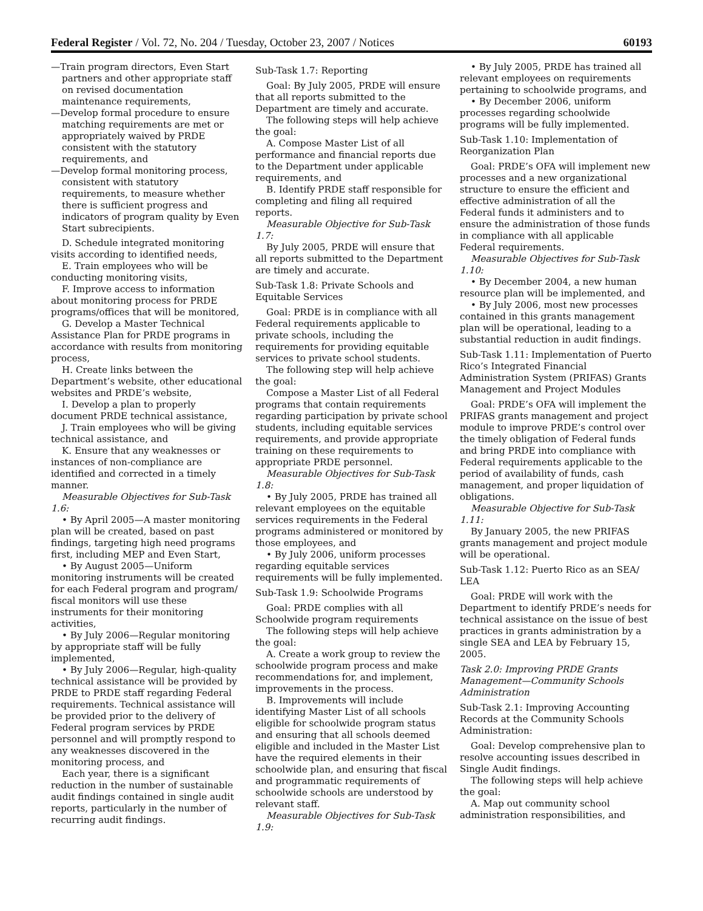Federal Register / Vol. 72, No. 204 / Tuesday, October 23, 2007 / Notices 60193
—Train program directors, Even Start partners and other appropriate staff on revised documentation maintenance requirements,
—Develop formal procedure to ensure matching requirements are met or appropriately waived by PRDE consistent with the statutory requirements, and
—Develop formal monitoring process, consistent with statutory requirements, to measure whether there is sufficient progress and indicators of program quality by Even Start subrecipients.
D. Schedule integrated monitoring visits according to identified needs,
E. Train employees who will be conducting monitoring visits,
F. Improve access to information about monitoring process for PRDE programs/offices that will be monitored,
G. Develop a Master Technical Assistance Plan for PRDE programs in accordance with results from monitoring process,
H. Create links between the Department’s website, other educational websites and PRDE’s website,
I. Develop a plan to properly document PRDE technical assistance,
J. Train employees who will be giving technical assistance, and
K. Ensure that any weaknesses or instances of non-compliance are identified and corrected in a timely manner.
Measurable Objectives for Sub-Task 1.6:
• By April 2005—A master monitoring plan will be created, based on past findings, targeting high need programs first, including MEP and Even Start,
• By August 2005—Uniform monitoring instruments will be created for each Federal program and program/ fiscal monitors will use these instruments for their monitoring activities,
• By July 2006—Regular monitoring by appropriate staff will be fully implemented,
• By July 2006—Regular, high-quality technical assistance will be provided by PRDE to PRDE staff regarding Federal requirements. Technical assistance will be provided prior to the delivery of Federal program services by PRDE personnel and will promptly respond to any weaknesses discovered in the monitoring process, and
Each year, there is a significant reduction in the number of sustainable audit findings contained in single audit reports, particularly in the number of recurring audit findings.
Sub-Task 1.7: Reporting
Goal: By July 2005, PRDE will ensure that all reports submitted to the Department are timely and accurate.
The following steps will help achieve the goal:
A. Compose Master List of all performance and financial reports due to the Department under applicable requirements, and
B. Identify PRDE staff responsible for completing and filing all required reports.
Measurable Objective for Sub-Task 1.7:
By July 2005, PRDE will ensure that all reports submitted to the Department are timely and accurate.
Sub-Task 1.8: Private Schools and Equitable Services
Goal: PRDE is in compliance with all Federal requirements applicable to private schools, including the requirements for providing equitable services to private school students.
The following step will help achieve the goal:
Compose a Master List of all Federal programs that contain requirements regarding participation by private school students, including equitable services requirements, and provide appropriate training on these requirements to appropriate PRDE personnel.
Measurable Objectives for Sub-Task 1.8:
• By July 2005, PRDE has trained all relevant employees on the equitable services requirements in the Federal programs administered or monitored by those employees, and
• By July 2006, uniform processes regarding equitable services requirements will be fully implemented.
Sub-Task 1.9: Schoolwide Programs
Goal: PRDE complies with all Schoolwide program requirements
The following steps will help achieve the goal:
A. Create a work group to review the schoolwide program process and make recommendations for, and implement, improvements in the process.
B. Improvements will include identifying Master List of all schools eligible for schoolwide program status and ensuring that all schools deemed eligible and included in the Master List have the required elements in their schoolwide plan, and ensuring that fiscal and programmatic requirements of schoolwide schools are understood by relevant staff.
Measurable Objectives for Sub-Task 1.9:
• By July 2005, PRDE has trained all relevant employees on requirements pertaining to schoolwide programs, and
• By December 2006, uniform processes regarding schoolwide programs will be fully implemented.
Sub-Task 1.10: Implementation of Reorganization Plan
Goal: PRDE’s OFA will implement new processes and a new organizational structure to ensure the efficient and effective administration of all the Federal funds it administers and to ensure the administration of those funds in compliance with all applicable Federal requirements.
Measurable Objectives for Sub-Task 1.10:
• By December 2004, a new human resource plan will be implemented, and
• By July 2006, most new processes contained in this grants management plan will be operational, leading to a substantial reduction in audit findings.
Sub-Task 1.11: Implementation of Puerto Rico’s Integrated Financial Administration System (PRIFAS) Grants Management and Project Modules
Goal: PRDE’s OFA will implement the PRIFAS grants management and project module to improve PRDE’s control over the timely obligation of Federal funds and bring PRDE into compliance with Federal requirements applicable to the period of availability of funds, cash management, and proper liquidation of obligations.
Measurable Objective for Sub-Task 1.11:
By January 2005, the new PRIFAS grants management and project module will be operational.
Sub-Task 1.12: Puerto Rico as an SEA/ LEA
Goal: PRDE will work with the Department to identify PRDE’s needs for technical assistance on the issue of best practices in grants administration by a single SEA and LEA by February 15, 2005.
Task 2.0: Improving PRDE Grants Management—Community Schools Administration
Sub-Task 2.1: Improving Accounting Records at the Community Schools Administration:
Goal: Develop comprehensive plan to resolve accounting issues described in Single Audit findings.
The following steps will help achieve the goal:
A. Map out community school administration responsibilities, and